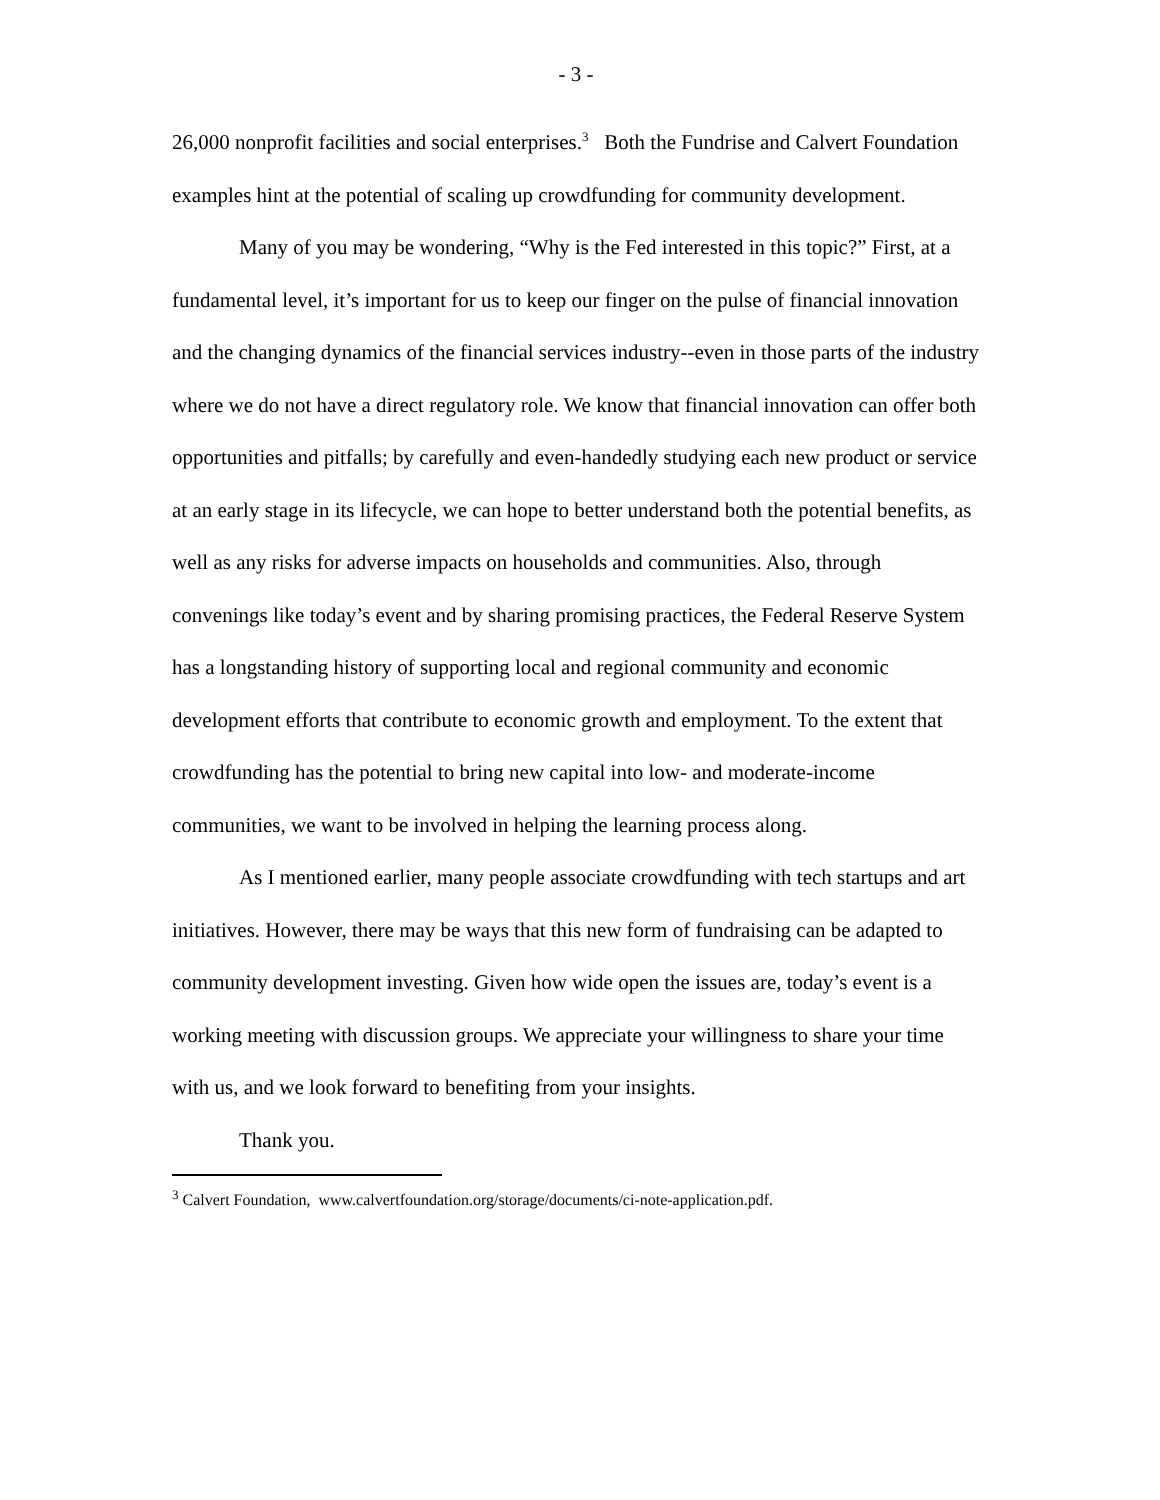- 3 -
26,000 nonprofit facilities and social enterprises.<sup>3</sup> Both the Fundrise and Calvert Foundation examples hint at the potential of scaling up crowdfunding for community development.
Many of you may be wondering, “Why is the Fed interested in this topic?” First, at a fundamental level, it’s important for us to keep our finger on the pulse of financial innovation and the changing dynamics of the financial services industry--even in those parts of the industry where we do not have a direct regulatory role. We know that financial innovation can offer both opportunities and pitfalls; by carefully and even-handedly studying each new product or service at an early stage in its lifecycle, we can hope to better understand both the potential benefits, as well as any risks for adverse impacts on households and communities. Also, through convenings like today’s event and by sharing promising practices, the Federal Reserve System has a longstanding history of supporting local and regional community and economic development efforts that contribute to economic growth and employment. To the extent that crowdfunding has the potential to bring new capital into low- and moderate-income communities, we want to be involved in helping the learning process along.
As I mentioned earlier, many people associate crowdfunding with tech startups and art initiatives. However, there may be ways that this new form of fundraising can be adapted to community development investing. Given how wide open the issues are, today’s event is a working meeting with discussion groups. We appreciate your willingness to share your time with us, and we look forward to benefiting from your insights.
Thank you.
<sup>3</sup> Calvert Foundation, www.calvertfoundation.org/storage/documents/ci-note-application.pdf.